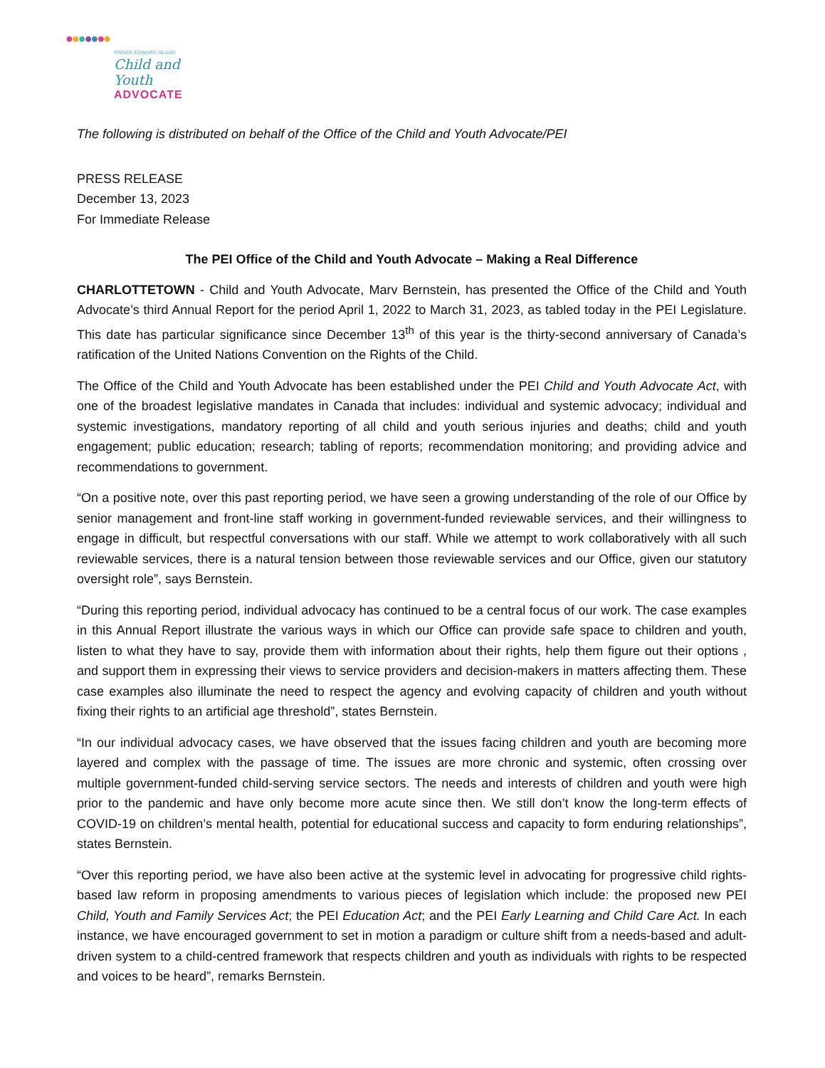●●●●●●●
PRINCE EDWARD ISLAND
Child and Youth
ADVOCATE
The following is distributed on behalf of the Office of the Child and Youth Advocate/PEI
PRESS RELEASE
December 13, 2023
For Immediate Release
The PEI Office of the Child and Youth Advocate – Making a Real Difference
CHARLOTTETOWN - Child and Youth Advocate, Marv Bernstein, has presented the Office of the Child and Youth Advocate’s third Annual Report for the period April 1, 2022 to March 31, 2023, as tabled today in the PEI Legislature. This date has particular significance since December 13<sup>th</sup> of this year is the thirty-second anniversary of Canada’s ratification of the United Nations Convention on the Rights of the Child.
The Office of the Child and Youth Advocate has been established under the PEI Child and Youth Advocate Act, with one of the broadest legislative mandates in Canada that includes: individual and systemic advocacy; individual and systemic investigations, mandatory reporting of all child and youth serious injuries and deaths; child and youth engagement; public education; research; tabling of reports; recommendation monitoring; and providing advice and recommendations to government.
“On a positive note, over this past reporting period, we have seen a growing understanding of the role of our Office by senior management and front-line staff working in government-funded reviewable services, and their willingness to engage in difficult, but respectful conversations with our staff. While we attempt to work collaboratively with all such reviewable services, there is a natural tension between those reviewable services and our Office, given our statutory oversight role”, says Bernstein.
“During this reporting period, individual advocacy has continued to be a central focus of our work. The case examples in this Annual Report illustrate the various ways in which our Office can provide safe space to children and youth, listen to what they have to say, provide them with information about their rights, help them figure out their options , and support them in expressing their views to service providers and decision-makers in matters affecting them. These case examples also illuminate the need to respect the agency and evolving capacity of children and youth without fixing their rights to an artificial age threshold”, states Bernstein.
“In our individual advocacy cases, we have observed that the issues facing children and youth are becoming more layered and complex with the passage of time. The issues are more chronic and systemic, often crossing over multiple government-funded child-serving service sectors. The needs and interests of children and youth were high prior to the pandemic and have only become more acute since then. We still don’t know the long-term effects of COVID-19 on children’s mental health, potential for educational success and capacity to form enduring relationships”, states Bernstein.
“Over this reporting period, we have also been active at the systemic level in advocating for progressive child rights-based law reform in proposing amendments to various pieces of legislation which include: the proposed new PEI Child, Youth and Family Services Act; the PEI Education Act; and the PEI Early Learning and Child Care Act. In each instance, we have encouraged government to set in motion a paradigm or culture shift from a needs-based and adult-driven system to a child-centred framework that respects children and youth as individuals with rights to be respected and voices to be heard”, remarks Bernstein.